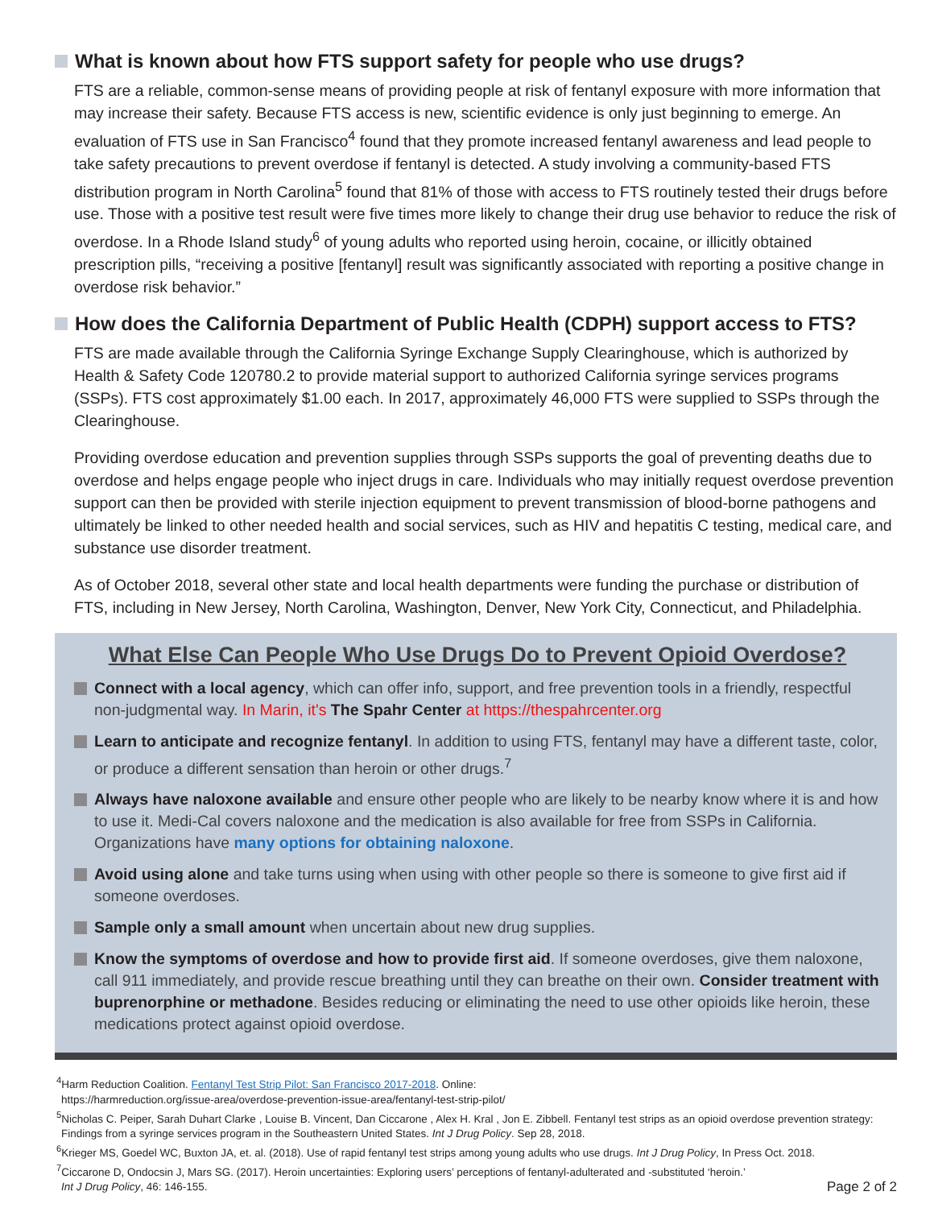What is known about how FTS support safety for people who use drugs?
FTS are a reliable, common-sense means of providing people at risk of fentanyl exposure with more information that may increase their safety. Because FTS access is new, scientific evidence is only just beginning to emerge. An evaluation of FTS use in San Francisco<sup>4</sup> found that they promote increased fentanyl awareness and lead people to take safety precautions to prevent overdose if fentanyl is detected. A study involving a community-based FTS distribution program in North Carolina<sup>5</sup> found that 81% of those with access to FTS routinely tested their drugs before use. Those with a positive test result were five times more likely to change their drug use behavior to reduce the risk of overdose. In a Rhode Island study<sup>6</sup> of young adults who reported using heroin, cocaine, or illicitly obtained prescription pills, “receiving a positive [fentanyl] result was significantly associated with reporting a positive change in overdose risk behavior.”
How does the California Department of Public Health (CDPH) support access to FTS?
FTS are made available through the California Syringe Exchange Supply Clearinghouse, which is authorized by Health & Safety Code 120780.2 to provide material support to authorized California syringe services programs (SSPs). FTS cost approximately $1.00 each. In 2017, approximately 46,000 FTS were supplied to SSPs through the Clearinghouse.
Providing overdose education and prevention supplies through SSPs supports the goal of preventing deaths due to overdose and helps engage people who inject drugs in care. Individuals who may initially request overdose prevention support can then be provided with sterile injection equipment to prevent transmission of blood-borne pathogens and ultimately be linked to other needed health and social services, such as HIV and hepatitis C testing, medical care, and substance use disorder treatment.
As of October 2018, several other state and local health departments were funding the purchase or distribution of FTS, including in New Jersey, North Carolina, Washington, Denver, New York City, Connecticut, and Philadelphia.
What Else Can People Who Use Drugs Do to Prevent Opioid Overdose?
Connect with a local agency, which can offer info, support, and free prevention tools in a friendly, respectful non-judgmental way. In Marin, it's The Spahr Center at https://thespahrcenter.org
Learn to anticipate and recognize fentanyl. In addition to using FTS, fentanyl may have a different taste, color, or produce a different sensation than heroin or other drugs.<sup>7</sup>
Always have naloxone available and ensure other people who are likely to be nearby know where it is and how to use it. Medi-Cal covers naloxone and the medication is also available for free from SSPs in California. Organizations have many options for obtaining naloxone.
Avoid using alone and take turns using when using with other people so there is someone to give first aid if someone overdoses.
Sample only a small amount when uncertain about new drug supplies.
Know the symptoms of overdose and how to provide first aid. If someone overdoses, give them naloxone, call 911 immediately, and provide rescue breathing until they can breathe on their own. Consider treatment with buprenorphine or methadone. Besides reducing or eliminating the need to use other opioids like heroin, these medications protect against opioid overdose.
<sup>4</sup> Harm Reduction Coalition. Fentanyl Test Strip Pilot: San Francisco 2017-2018. Online:
https://harmreduction.org/issue-area/overdose-prevention-issue-area/fentanyl-test-strip-pilot/
<sup>5</sup> Nicholas C. Peiper, Sarah Duhart Clarke , Louise B. Vincent, Dan Ciccarone , Alex H. Kral , Jon E. Zibbell. Fentanyl test strips as an opioid overdose prevention strategy: Findings from a syringe services program in the Southeastern United States. Int J Drug Policy. Sep 28, 2018.
<sup>6</sup> Krieger MS, Goedel WC, Buxton JA, et. al. (2018). Use of rapid fentanyl test strips among young adults who use drugs. Int J Drug Policy, In Press Oct. 2018.
<sup>7</sup> Ciccarone D, Ondocsin J, Mars SG. (2017). Heroin uncertainties: Exploring users’ perceptions of fentanyl-adulterated and -substituted ‘heroin.’
Int J Drug Policy, 46: 146-155. Page 2 of 2